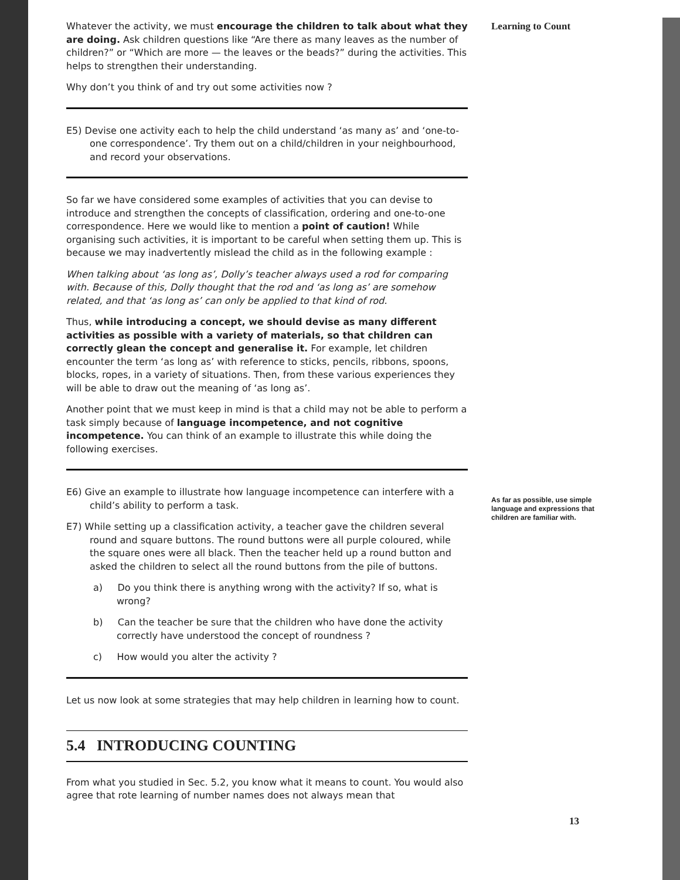Whatever the activity, we must encourage the children to talk about what they are doing. Ask children questions like “Are there as many leaves as the number of children?” or “Which are more — the leaves or the beads?” during the activities. This helps to strengthen their understanding.
Why don’t you think of and try out some activities now ?
E5) Devise one activity each to help the child understand ‘as many as’ and ‘one-to-one correspondence’. Try them out on a child/children in your neighbourhood, and record your observations.
So far we have considered some examples of activities that you can devise to introduce and strengthen the concepts of classification, ordering and one-to-one correspondence. Here we would like to mention a point of caution! While organising such activities, it is important to be careful when setting them up. This is because we may inadvertently mislead the child as in the following example :
When talking about ‘as long as’, Dolly’s teacher always used a rod for comparing with. Because of this, Dolly thought that the rod and ‘as long as’ are somehow related, and that ‘as long as’ can only be applied to that kind of rod.
Thus, while introducing a concept, we should devise as many different activities as possible with a variety of materials, so that children can correctly glean the concept and generalise it. For example, let children encounter the term ‘as long as’ with reference to sticks, pencils, ribbons, spoons, blocks, ropes, in a variety of situations. Then, from these various experiences they will be able to draw out the meaning of ‘as long as’.
Another point that we must keep in mind is that a child may not be able to perform a task simply because of language incompetence, and not cognitive incompetence. You can think of an example to illustrate this while doing the following exercises.
E6) Give an example to illustrate how language incompetence can interfere with a child’s ability to perform a task.
E7) While setting up a classification activity, a teacher gave the children several round and square buttons. The round buttons were all purple coloured, while the square ones were all black. Then the teacher held up a round button and asked the children to select all the round buttons from the pile of buttons.
a) Do you think there is anything wrong with the activity? If so, what is wrong?
b) Can the teacher be sure that the children who have done the activity correctly have understood the concept of roundness ?
c) How would you alter the activity ?
Let us now look at some strategies that may help children in learning how to count.
5.4 INTRODUCING COUNTING
From what you studied in Sec. 5.2, you know what it means to count. You would also agree that rote learning of number names does not always mean that
Learning to Count
As far as possible, use simple language and expressions that children are familiar with.
13